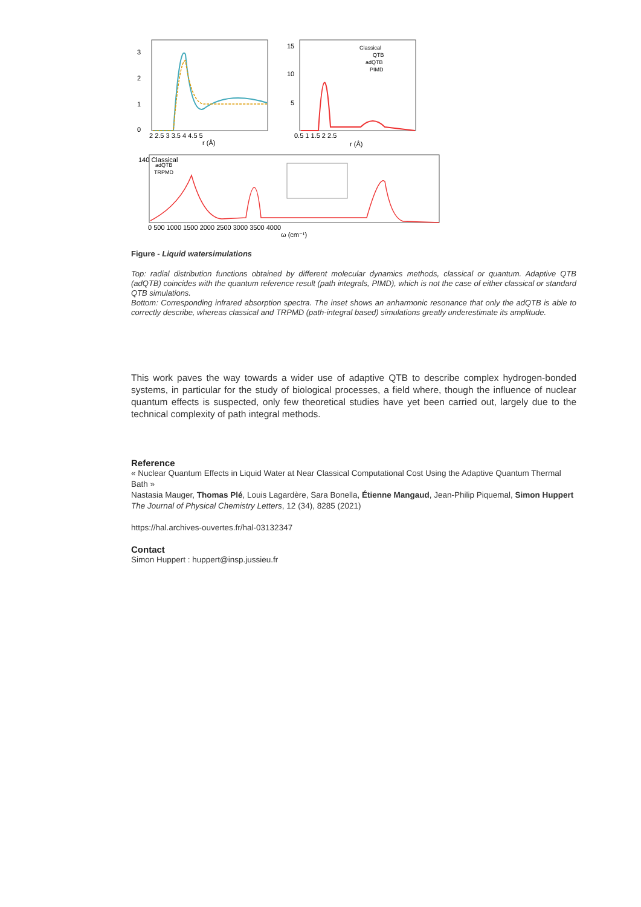3
2
1
0
2 2.5 3 3.5 4 4.5 5
r (Å)
15
10
5
Classical
QTB
adQTB
PIMD
0.5 1 1.5 2 2.5
r (Å)
140 Classical
adQTB
TRPMD
0 500 1000 1500 2000 2500 3000 3500 4000
ω (cm⁻¹)
Figure - Liquid watersimulations
Top: radial distribution functions obtained by different molecular dynamics methods, classical or quantum. Adaptive QTB (adQTB) coincides with the quantum reference result (path integrals, PIMD), which is not the case of either classical or standard QTB simulations.
Bottom: Corresponding infrared absorption spectra. The inset shows an anharmonic resonance that only the adQTB is able to correctly describe, whereas classical and TRPMD (path-integral based) simulations greatly underestimate its amplitude.
This work paves the way towards a wider use of adaptive QTB to describe complex hydrogen-bonded systems, in particular for the study of biological processes, a field where, though the influence of nuclear quantum effects is suspected, only few theoretical studies have yet been carried out, largely due to the technical complexity of path integral methods.
Reference
« Nuclear Quantum Effects in Liquid Water at Near Classical Computational Cost Using the Adaptive Quantum Thermal Bath »
Nastasia Mauger, Thomas Plé, Louis Lagardère, Sara Bonella, Étienne Mangaud, Jean-Philip Piquemal, Simon Huppert
The Journal of Physical Chemistry Letters, 12 (34), 8285 (2021)
https://hal.archives-ouvertes.fr/hal-03132347
Contact
Simon Huppert : huppert@insp.jussieu.fr